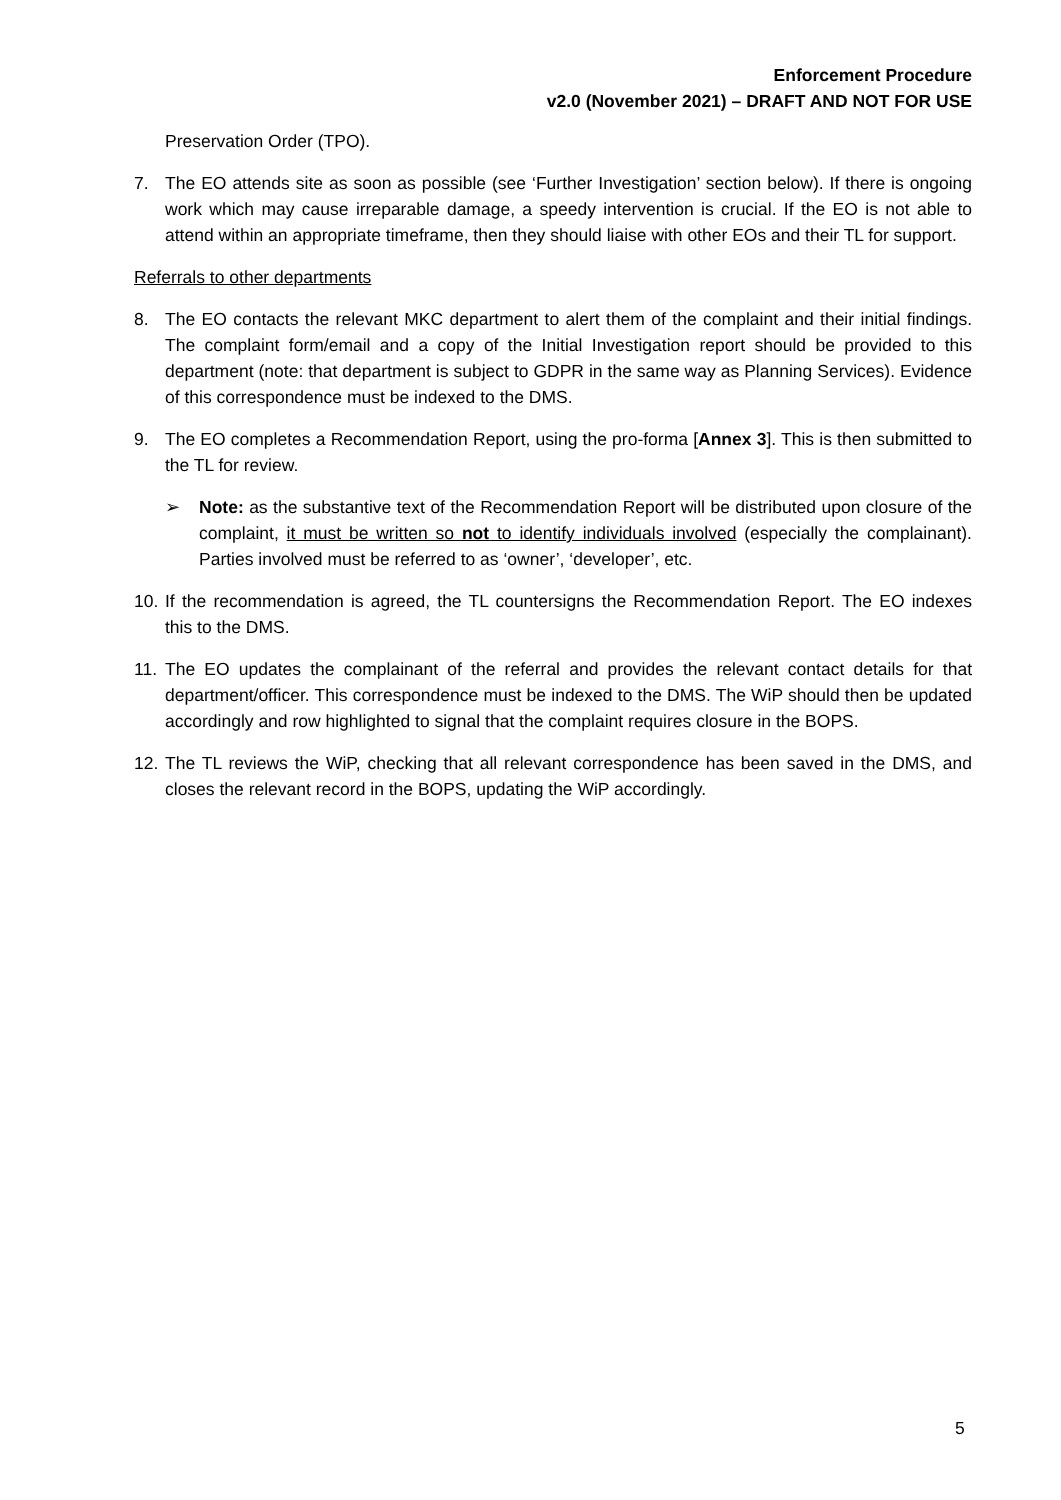Enforcement Procedure
v2.0 (November 2021) – DRAFT AND NOT FOR USE
Preservation Order (TPO).
7. The EO attends site as soon as possible (see ‘Further Investigation’ section below). If there is ongoing work which may cause irreparable damage, a speedy intervention is crucial. If the EO is not able to attend within an appropriate timeframe, then they should liaise with other EOs and their TL for support.
Referrals to other departments
8. The EO contacts the relevant MKC department to alert them of the complaint and their initial findings. The complaint form/email and a copy of the Initial Investigation report should be provided to this department (note: that department is subject to GDPR in the same way as Planning Services). Evidence of this correspondence must be indexed to the DMS.
9. The EO completes a Recommendation Report, using the pro-forma [Annex 3]. This is then submitted to the TL for review.
➢ Note: as the substantive text of the Recommendation Report will be distributed upon closure of the complaint, it must be written so not to identify individuals involved (especially the complainant). Parties involved must be referred to as ‘owner’, ‘developer’, etc.
10. If the recommendation is agreed, the TL countersigns the Recommendation Report. The EO indexes this to the DMS.
11. The EO updates the complainant of the referral and provides the relevant contact details for that department/officer. This correspondence must be indexed to the DMS. The WiP should then be updated accordingly and row highlighted to signal that the complaint requires closure in the BOPS.
12. The TL reviews the WiP, checking that all relevant correspondence has been saved in the DMS, and closes the relevant record in the BOPS, updating the WiP accordingly.
5